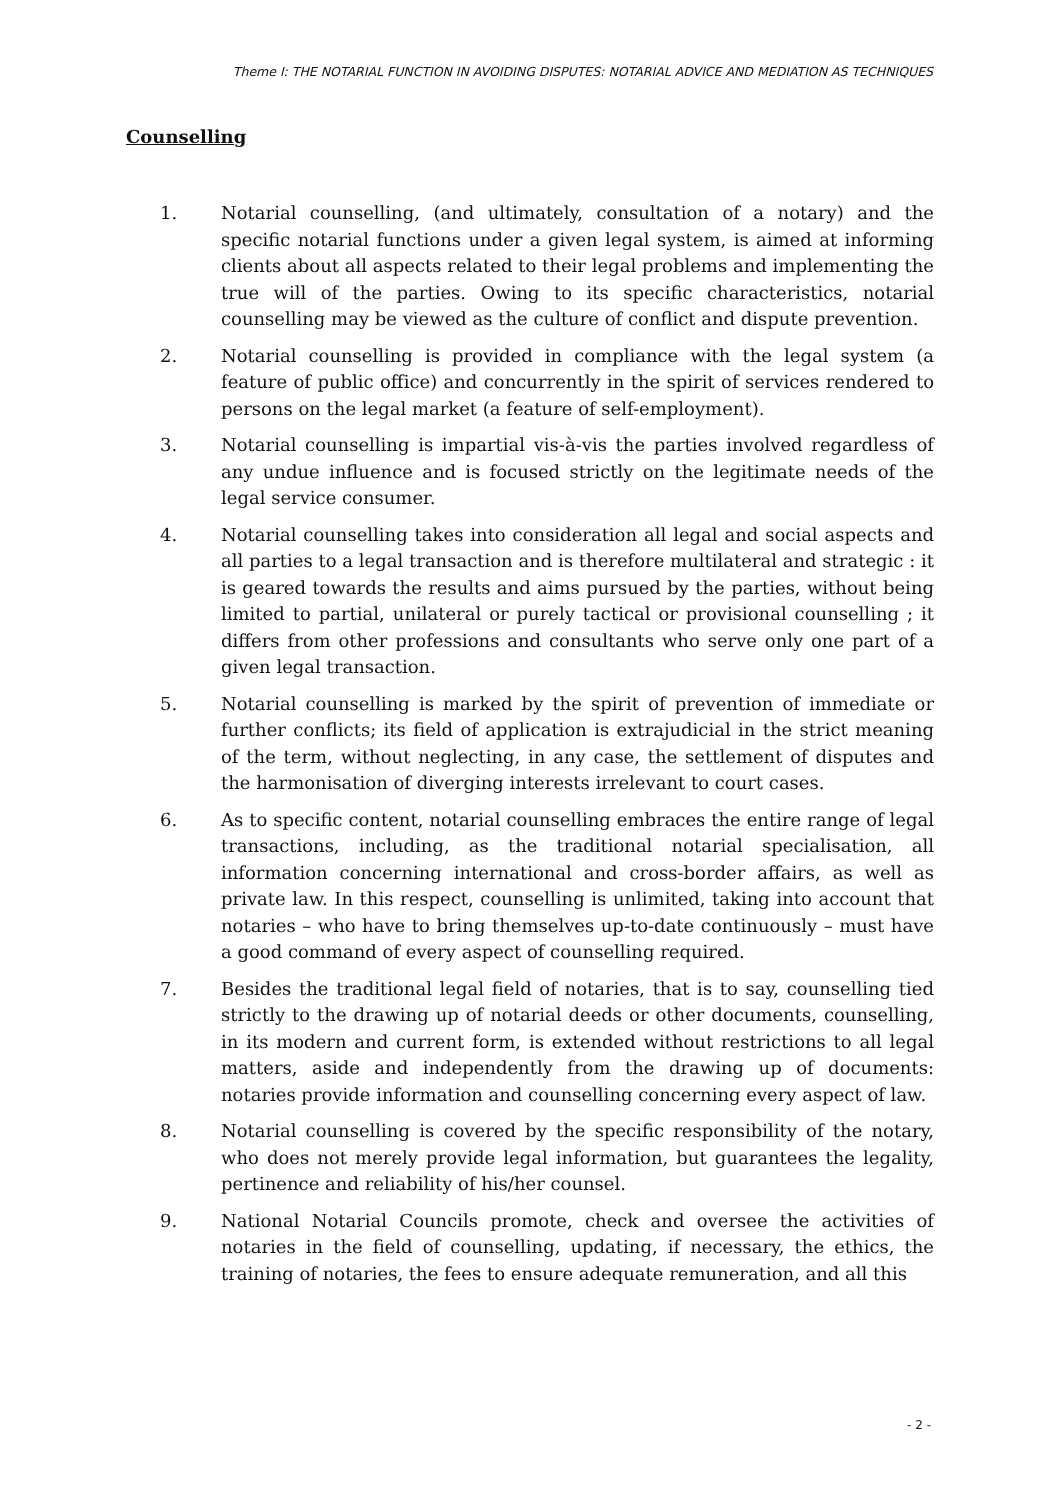Theme I: THE NOTARIAL FUNCTION IN AVOIDING DISPUTES: NOTARIAL ADVICE AND MEDIATION AS TECHNIQUES
Counselling
1. Notarial counselling, (and ultimately, consultation of a notary) and the specific notarial functions under a given legal system, is aimed at informing clients about all aspects related to their legal problems and implementing the true will of the parties. Owing to its specific characteristics, notarial counselling may be viewed as the culture of conflict and dispute prevention.
2. Notarial counselling is provided in compliance with the legal system (a feature of public office) and concurrently in the spirit of services rendered to persons on the legal market (a feature of self-employment).
3. Notarial counselling is impartial vis-à-vis the parties involved regardless of any undue influence and is focused strictly on the legitimate needs of the legal service consumer.
4. Notarial counselling takes into consideration all legal and social aspects and all parties to a legal transaction and is therefore multilateral and strategic : it is geared towards the results and aims pursued by the parties, without being limited to partial, unilateral or purely tactical or provisional counselling ; it differs from other professions and consultants who serve only one part of a given legal transaction.
5. Notarial counselling is marked by the spirit of prevention of immediate or further conflicts; its field of application is extrajudicial in the strict meaning of the term, without neglecting, in any case, the settlement of disputes and the harmonisation of diverging interests irrelevant to court cases.
6. As to specific content, notarial counselling embraces the entire range of legal transactions, including, as the traditional notarial specialisation, all information concerning international and cross-border affairs, as well as private law. In this respect, counselling is unlimited, taking into account that notaries – who have to bring themselves up-to-date continuously – must have a good command of every aspect of counselling required.
7. Besides the traditional legal field of notaries, that is to say, counselling tied strictly to the drawing up of notarial deeds or other documents, counselling, in its modern and current form, is extended without restrictions to all legal matters, aside and independently from the drawing up of documents: notaries provide information and counselling concerning every aspect of law.
8. Notarial counselling is covered by the specific responsibility of the notary, who does not merely provide legal information, but guarantees the legality, pertinence and reliability of his/her counsel.
9. National Notarial Councils promote, check and oversee the activities of notaries in the field of counselling, updating, if necessary, the ethics, the training of notaries, the fees to ensure adequate remuneration, and all this
- 2 -